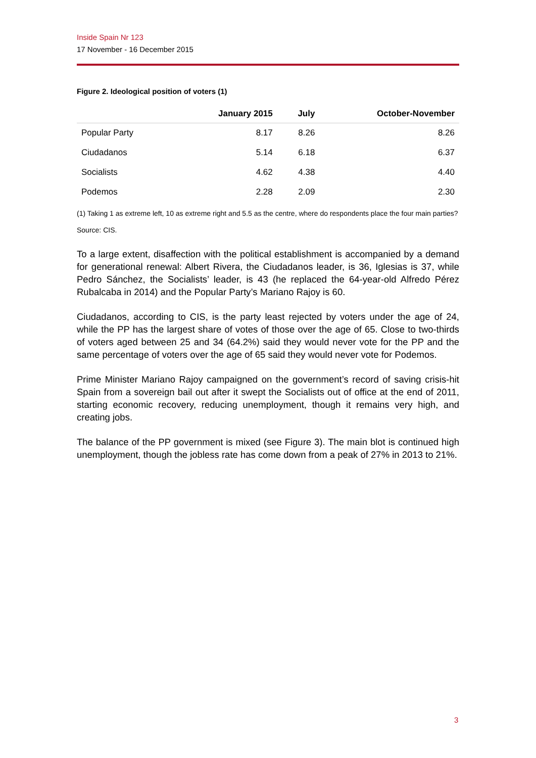Inside Spain Nr 123
17 November - 16 December 2015
Figure 2. Ideological position of voters (1)
| | January 2015 | July | October-November |
| --- | --- | --- | --- |
| Popular Party | 8.17 | 8.26 | 8.26 |
| Ciudadanos | 5.14 | 6.18 | 6.37 |
| Socialists | 4.62 | 4.38 | 4.40 |
| Podemos | 2.28 | 2.09 | 2.30 |
(1) Taking 1 as extreme left, 10 as extreme right and 5.5 as the centre, where do respondents place the four main parties?
Source: CIS.
To a large extent, disaffection with the political establishment is accompanied by a demand for generational renewal: Albert Rivera, the Ciudadanos leader, is 36, Iglesias is 37, while Pedro Sánchez, the Socialists’ leader, is 43 (he replaced the 64-year-old Alfredo Pérez Rubalcaba in 2014) and the Popular Party’s Mariano Rajoy is 60.
Ciudadanos, according to CIS, is the party least rejected by voters under the age of 24, while the PP has the largest share of votes of those over the age of 65. Close to two-thirds of voters aged between 25 and 34 (64.2%) said they would never vote for the PP and the same percentage of voters over the age of 65 said they would never vote for Podemos.
Prime Minister Mariano Rajoy campaigned on the government’s record of saving crisis-hit Spain from a sovereign bail out after it swept the Socialists out of office at the end of 2011, starting economic recovery, reducing unemployment, though it remains very high, and creating jobs.
The balance of the PP government is mixed (see Figure 3). The main blot is continued high unemployment, though the jobless rate has come down from a peak of 27% in 2013 to 21%.
3